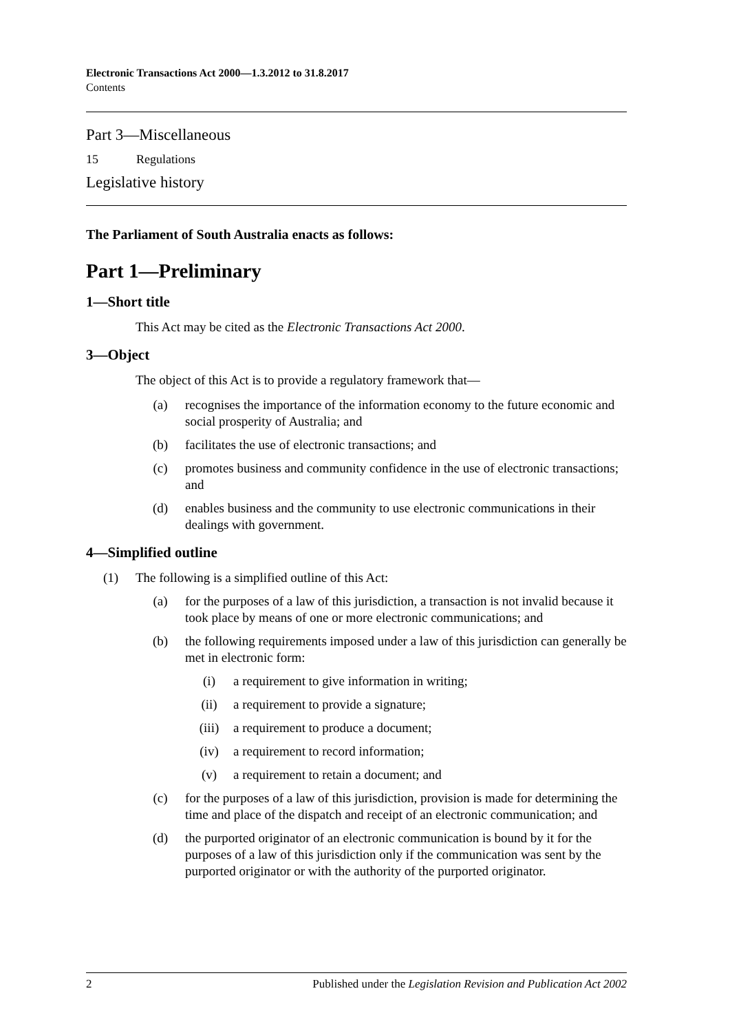Electronic Transactions Act 2000—1.3.2012 to 31.8.2017
Contents
Part 3—Miscellaneous
15 Regulations
Legislative history
The Parliament of South Australia enacts as follows:
Part 1—Preliminary
1—Short title
This Act may be cited as the Electronic Transactions Act 2000.
3—Object
The object of this Act is to provide a regulatory framework that—
(a) recognises the importance of the information economy to the future economic and social prosperity of Australia; and
(b) facilitates the use of electronic transactions; and
(c) promotes business and community confidence in the use of electronic transactions; and
(d) enables business and the community to use electronic communications in their dealings with government.
4—Simplified outline
(1) The following is a simplified outline of this Act:
(a) for the purposes of a law of this jurisdiction, a transaction is not invalid because it took place by means of one or more electronic communications; and
(b) the following requirements imposed under a law of this jurisdiction can generally be met in electronic form:
(i) a requirement to give information in writing;
(ii) a requirement to provide a signature;
(iii) a requirement to produce a document;
(iv) a requirement to record information;
(v) a requirement to retain a document; and
(c) for the purposes of a law of this jurisdiction, provision is made for determining the time and place of the dispatch and receipt of an electronic communication; and
(d) the purported originator of an electronic communication is bound by it for the purposes of a law of this jurisdiction only if the communication was sent by the purported originator or with the authority of the purported originator.
2 Published under the Legislation Revision and Publication Act 2002